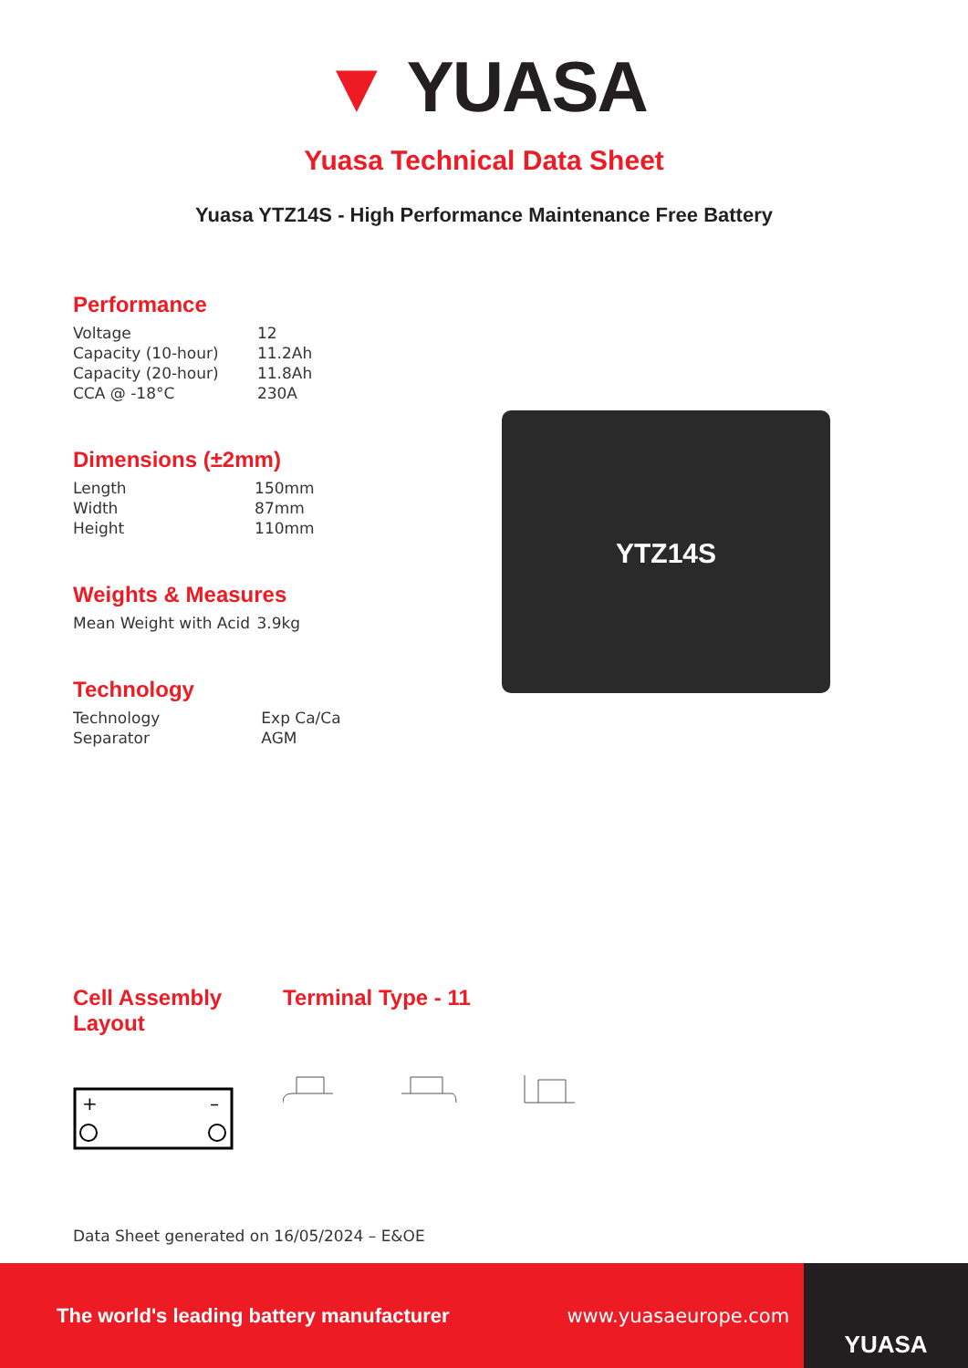▼ YUASA
Yuasa Technical Data Sheet
Yuasa YTZ14S - High Performance Maintenance Free Battery
Performance
| Voltage | 12 |
| Capacity (10-hour) | 11.2Ah |
| Capacity (20-hour) | 11.8Ah |
| CCA @ -18°C | 230A |
Dimensions (±2mm)
| Length | 150mm |
| Width | 87mm |
| Height | 110mm |
Weights & Measures
| Mean Weight with Acid | 3.9kg |
Technology
| Technology | Exp Ca/Ca |
| Separator | AGM |
YTZ14S
Cell Assembly
Layout
+
–
Terminal Type - 11
Data Sheet generated on 16/05/2024 – E&OE
The world's leading battery manufacturer www.yuasaeurope.com
YUASA